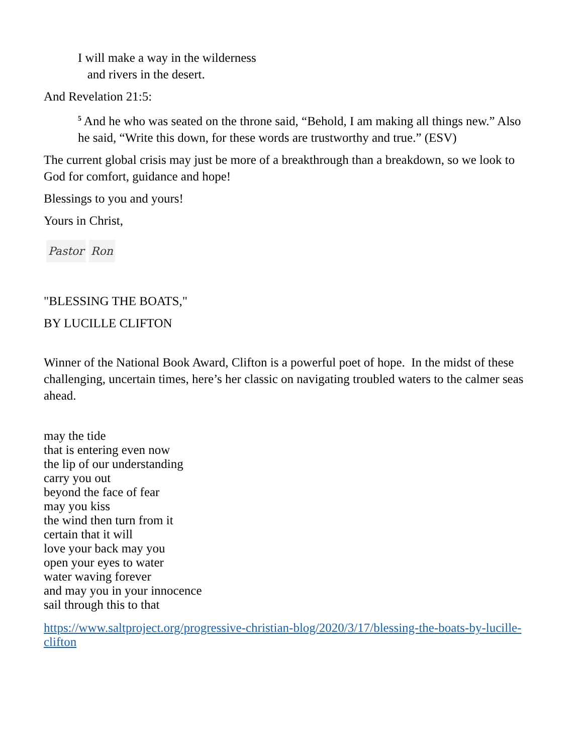I will make a way in the wilderness
and rivers in the desert.
And Revelation 21:5:
<sup>5</sup> And he who was seated on the throne said, “Behold, I am making all things new.” Also he said, “Write this down, for these words are trustworthy and true.” (ESV)
The current global crisis may just be more of a breakthrough than a breakdown, so we look to God for comfort, guidance and hope!
Blessings to you and yours!
Yours in Christ,
Pastor Ron
"BLESSING THE BOATS,"
BY LUCILLE CLIFTON
Winner of the National Book Award, Clifton is a powerful poet of hope. In the midst of these challenging, uncertain times, here’s her classic on navigating troubled waters to the calmer seas ahead.
may the tide
that is entering even now
the lip of our understanding
carry you out
beyond the face of fear
may you kiss
the wind then turn from it
certain that it will
love your back may you
open your eyes to water
water waving forever
and may you in your innocence
sail through this to that
https://www.saltproject.org/progressive-christian-blog/2020/3/17/blessing-the-boats-by-lucille-clifton